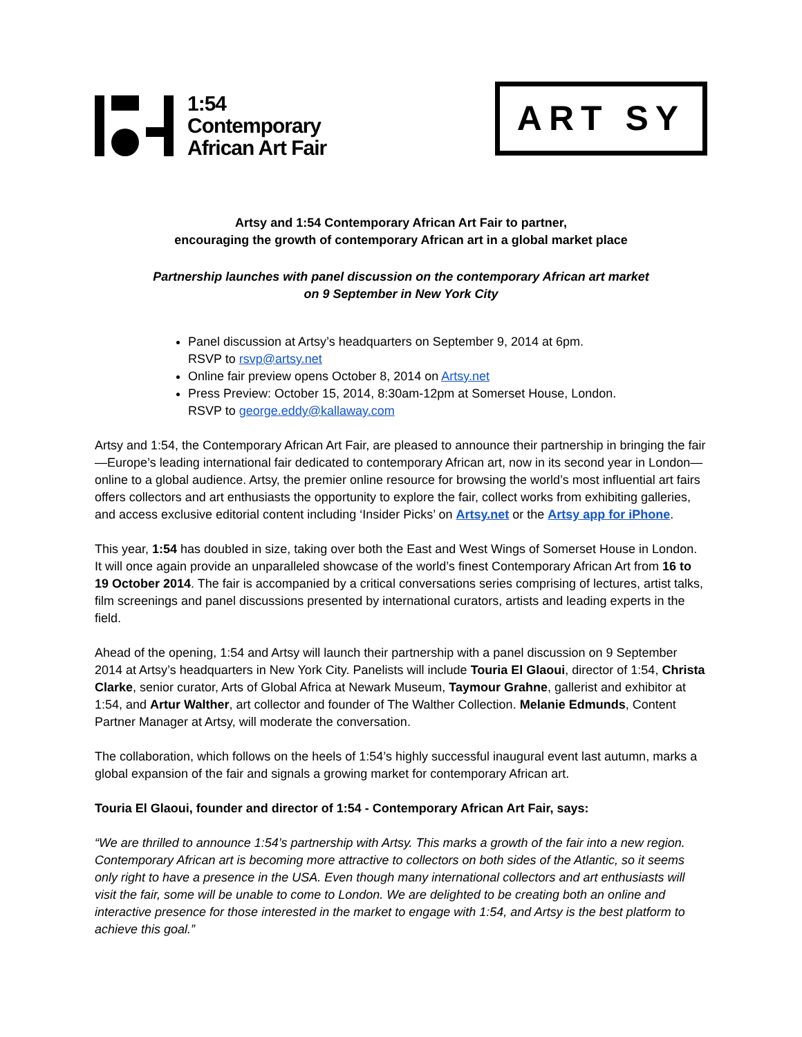1:54
Contemporary
African Art Fair
ART SY
Artsy and 1:54 Contemporary African Art Fair to partner,
encouraging the growth of contemporary African art in a global market place
Partnership launches with panel discussion on the contemporary African art market
on 9 September in New York City
Panel discussion at Artsy’s headquarters on September 9, 2014 at 6pm.
RSVP to rsvp@artsy.net
Online fair preview opens October 8, 2014 on Artsy.net
Press Preview: October 15, 2014, 8:30am-12pm at Somerset House, London.
RSVP to george.eddy@kallaway.com
Artsy and 1:54, the Contemporary African Art Fair, are pleased to announce their partnership in bringing the fair—Europe’s leading international fair dedicated to contemporary African art, now in its second year in London—online to a global audience. Artsy, the premier online resource for browsing the world’s most influential art fairs offers collectors and art enthusiasts the opportunity to explore the fair, collect works from exhibiting galleries, and access exclusive editorial content including ‘Insider Picks’ on Artsy.net or the Artsy app for iPhone.
This year, 1:54 has doubled in size, taking over both the East and West Wings of Somerset House in London. It will once again provide an unparalleled showcase of the world’s finest Contemporary African Art from 16 to 19 October 2014. The fair is accompanied by a critical conversations series comprising of lectures, artist talks, film screenings and panel discussions presented by international curators, artists and leading experts in the field.
Ahead of the opening, 1:54 and Artsy will launch their partnership with a panel discussion on 9 September 2014 at Artsy’s headquarters in New York City. Panelists will include Touria El Glaoui, director of 1:54, Christa Clarke, senior curator, Arts of Global Africa at Newark Museum, Taymour Grahne, gallerist and exhibitor at 1:54, and Artur Walther, art collector and founder of The Walther Collection. Melanie Edmunds, Content Partner Manager at Artsy, will moderate the conversation.
The collaboration, which follows on the heels of 1:54’s highly successful inaugural event last autumn, marks a global expansion of the fair and signals a growing market for contemporary African art.
Touria El Glaoui, founder and director of 1:54 - Contemporary African Art Fair, says:
“We are thrilled to announce 1:54’s partnership with Artsy. This marks a growth of the fair into a new region. Contemporary African art is becoming more attractive to collectors on both sides of the Atlantic, so it seems only right to have a presence in the USA. Even though many international collectors and art enthusiasts will visit the fair, some will be unable to come to London. We are delighted to be creating both an online and interactive presence for those interested in the market to engage with 1:54, and Artsy is the best platform to achieve this goal.”